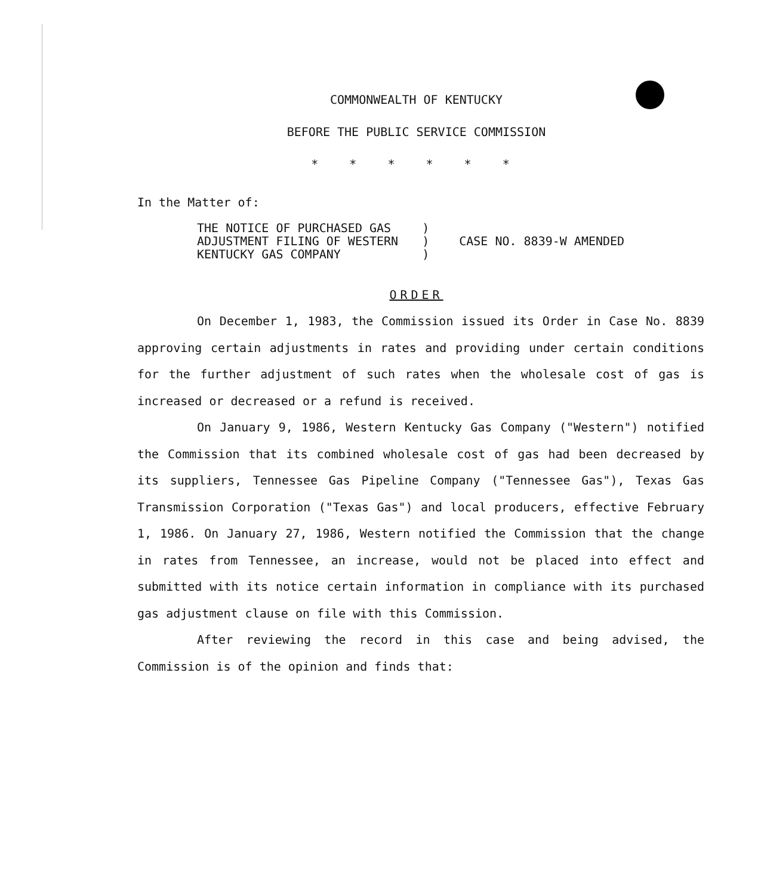COMMONWEALTH OF KENTUCKY
BEFORE THE PUBLIC SERVICE COMMISSION
* * * * * *
In the Matter of:
THE NOTICE OF PURCHASED GAS
ADJUSTMENT FILING OF WESTERN
KENTUCKY GAS COMPANY
)
)
)
CASE NO. 8839-W AMENDED
ORDER
On December 1, 1983, the Commission issued its Order in Case No. 8839 approving certain adjustments in rates and providing under certain conditions for the further adjustment of such rates when the wholesale cost of gas is increased or decreased or a refund is received.
On January 9, 1986, Western Kentucky Gas Company ("Western") notified the Commission that its combined wholesale cost of gas had been decreased by its suppliers, Tennessee Gas Pipeline Company ("Tennessee Gas"), Texas Gas Transmission Corporation ("Texas Gas") and local producers, effective February 1, 1986. On January 27, 1986, Western notified the Commission that the change in rates from Tennessee, an increase, would not be placed into effect and submitted with its notice certain information in compliance with its purchased gas adjustment clause on file with this Commission.
After reviewing the record in this case and being advised, the Commission is of the opinion and finds that: